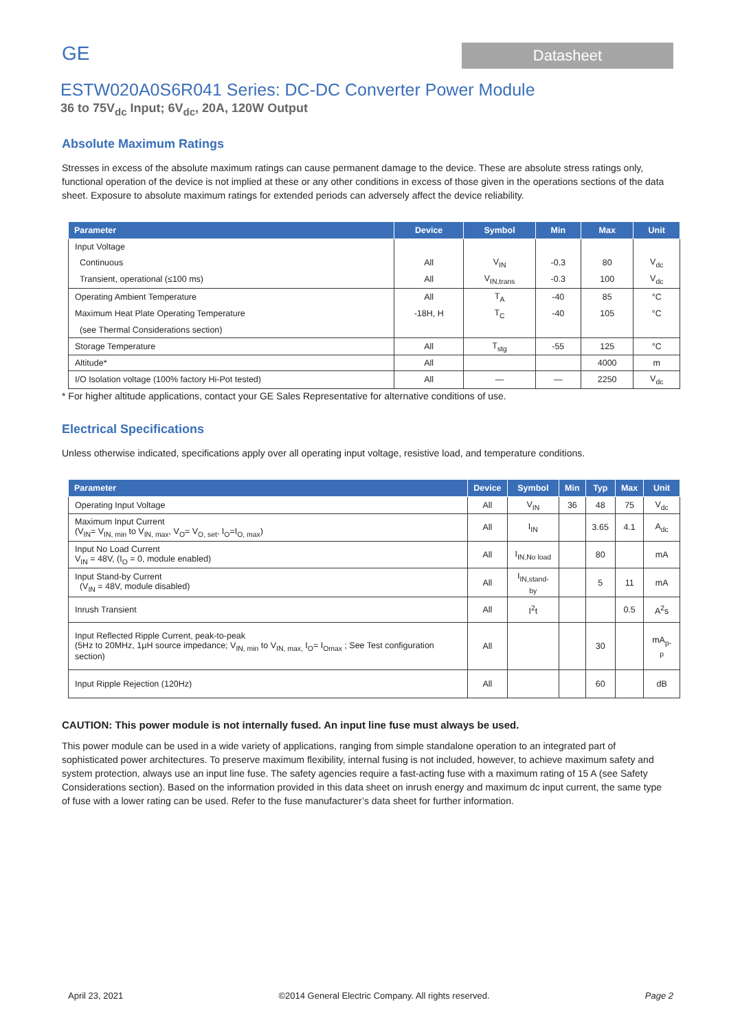GE
Datasheet
ESTW020A0S6R041 Series: DC-DC Converter Power Module
36 to 75V<sub>dc</sub> Input; 6V<sub>dc</sub>, 20A, 120W Output
Absolute Maximum Ratings
Stresses in excess of the absolute maximum ratings can cause permanent damage to the device. These are absolute stress ratings only, functional operation of the device is not implied at these or any other conditions in excess of those given in the operations sections of the data sheet. Exposure to absolute maximum ratings for extended periods can adversely affect the device reliability.
| Parameter | Device | Symbol | Min | Max | Unit |
| --- | --- | --- | --- | --- | --- |
| Input Voltage | | | | | |
| Continuous | All | V<sub>IN</sub> | -0.3 | 80 | V<sub>dc</sub> |
| Transient, operational (≤100 ms) | All | V<sub>IN,trans</sub> | -0.3 | 100 | V<sub>dc</sub> |
| Operating Ambient Temperature | All | T<sub>A</sub> | -40 | 85 | °C |
| Maximum Heat Plate Operating Temperature | -18H, H | T<sub>C</sub> | -40 | 105 | °C |
| (see Thermal Considerations section) | | | | | |
| Storage Temperature | All | T<sub>stg</sub> | -55 | 125 | °C |
| Altitude* | All | | | 4000 | m |
| I/O Isolation voltage (100% factory Hi-Pot tested) | All | — | — | 2250 | V<sub>dc</sub> |
* For higher altitude applications, contact your GE Sales Representative for alternative conditions of use.
Electrical Specifications
Unless otherwise indicated, specifications apply over all operating input voltage, resistive load, and temperature conditions.
| Parameter | Device | Symbol | Min | Typ | Max | Unit |
| --- | --- | --- | --- | --- | --- | --- |
| Operating Input Voltage | All | V<sub>IN</sub> | 36 | 48 | 75 | V<sub>dc</sub> |
| Maximum Input Current (V<sub>IN</sub>= V<sub>IN, min</sub> to V<sub>IN, max</sub>, V<sub>O</sub>= V<sub>O, set</sub>, I<sub>O</sub>=I<sub>O, max</sub>) | All | I<sub>IN</sub> | | 3.65 | 4.1 | A<sub>dc</sub> |
| Input No Load Current V<sub>IN</sub> = 48V, (I<sub>O</sub> = 0, module enabled) | All | I<sub>IN,No load</sub> | | 80 | | mA |
| Input Stand-by Current (V<sub>IN</sub> = 48V, module disabled) | All | I<sub>IN,stand-by</sub> | | 5 | 11 | mA |
| Inrush Transient | All | I<sup>2</sup>t | | | 0.5 | A<sup>2</sup>s |
| Input Reflected Ripple Current, peak-to-peak (5Hz to 20MHz, 1μH source impedance; V<sub>IN, min</sub> to V<sub>IN, max,</sub> I<sub>O</sub>= I<sub>Omax</sub> ; See Test configuration section) | All | | | 30 | | mA<sub>p-p</sub> |
| Input Ripple Rejection (120Hz) | All | | | 60 | | dB |
CAUTION: This power module is not internally fused. An input line fuse must always be used.
This power module can be used in a wide variety of applications, ranging from simple standalone operation to an integrated part of sophisticated power architectures. To preserve maximum flexibility, internal fusing is not included, however, to achieve maximum safety and system protection, always use an input line fuse. The safety agencies require a fast-acting fuse with a maximum rating of 15 A (see Safety Considerations section). Based on the information provided in this data sheet on inrush energy and maximum dc input current, the same type of fuse with a lower rating can be used. Refer to the fuse manufacturer’s data sheet for further information.
April 23, 2021 ©2014 General Electric Company. All rights reserved. Page 2